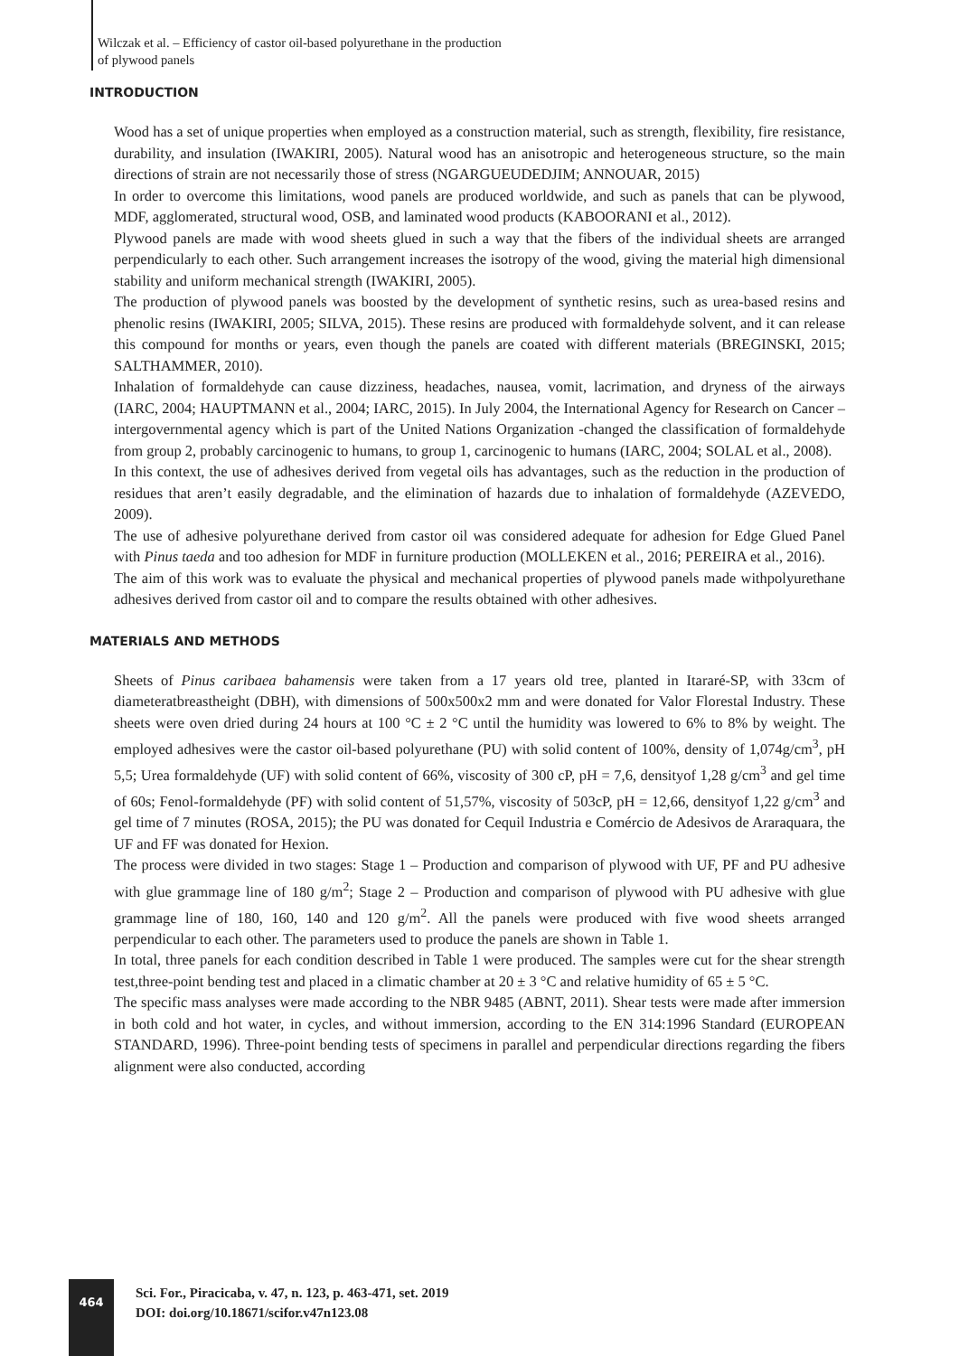Wilczak et al. – Efficiency of castor oil-based polyurethane in the production
of plywood panels
INTRODUCTION
Wood has a set of unique properties when employed as a construction material, such as strength, flexibility, fire resistance, durability, and insulation (IWAKIRI, 2005). Natural wood has an anisotropic and heterogeneous structure, so the main directions of strain are not necessarily those of stress (NGARGUEUDEDJIM; ANNOUAR, 2015)
In order to overcome this limitations, wood panels are produced worldwide, and such as panels that can be plywood, MDF, agglomerated, structural wood, OSB, and laminated wood products (KABOORANI et al., 2012).
Plywood panels are made with wood sheets glued in such a way that the fibers of the individual sheets are arranged perpendicularly to each other. Such arrangement increases the isotropy of the wood, giving the material high dimensional stability and uniform mechanical strength (IWAKIRI, 2005).
The production of plywood panels was boosted by the development of synthetic resins, such as urea-based resins and phenolic resins (IWAKIRI, 2005; SILVA, 2015). These resins are produced with formaldehyde solvent, and it can release this compound for months or years, even though the panels are coated with different materials (BREGINSKI, 2015; SALTHAMMER, 2010).
Inhalation of formaldehyde can cause dizziness, headaches, nausea, vomit, lacrimation, and dryness of the airways (IARC, 2004; HAUPTMANN et al., 2004; IARC, 2015). In July 2004, the International Agency for Research on Cancer – intergovernmental agency which is part of the United Nations Organization -changed the classification of formaldehyde from group 2, probably carcinogenic to humans, to group 1, carcinogenic to humans (IARC, 2004; SOLAL et al., 2008).
In this context, the use of adhesives derived from vegetal oils has advantages, such as the reduction in the production of residues that aren’t easily degradable, and the elimination of hazards due to inhalation of formaldehyde (AZEVEDO, 2009).
The use of adhesive polyurethane derived from castor oil was considered adequate for adhesion for Edge Glued Panel with Pinus taeda and too adhesion for MDF in furniture production (MOLLEKEN et al., 2016; PEREIRA et al., 2016).
The aim of this work was to evaluate the physical and mechanical properties of plywood panels made withpolyurethane adhesives derived from castor oil and to compare the results obtained with other adhesives.
MATERIALS AND METHODS
Sheets of Pinus caribaea bahamensis were taken from a 17 years old tree, planted in Itararé-SP, with 33cm of diameteratbreastheight (DBH), with dimensions of 500x500x2 mm and were donated for Valor Florestal Industry. These sheets were oven dried during 24 hours at 100 °C ± 2 °C until the humidity was lowered to 6% to 8% by weight. The employed adhesives were the castor oil-based polyurethane (PU) with solid content of 100%, density of 1,074g/cm<sup>3</sup>, pH 5,5; Urea formaldehyde (UF) with solid content of 66%, viscosity of 300 cP, pH = 7,6, densityof 1,28 g/cm<sup>3</sup> and gel time of 60s; Fenol-formaldehyde (PF) with solid content of 51,57%, viscosity of 503cP, pH = 12,66, densityof 1,22 g/cm<sup>3</sup> and gel time of 7 minutes (ROSA, 2015); the PU was donated for Cequil Industria e Comércio de Adesivos de Araraquara, the UF and FF was donated for Hexion.
The process were divided in two stages: Stage 1 – Production and comparison of plywood with UF, PF and PU adhesive with glue grammage line of 180 g/m<sup>2</sup>; Stage 2 – Production and comparison of plywood with PU adhesive with glue grammage line of 180, 160, 140 and 120 g/m<sup>2</sup>. All the panels were produced with five wood sheets arranged perpendicular to each other. The parameters used to produce the panels are shown in Table 1.
In total, three panels for each condition described in Table 1 were produced. The samples were cut for the shear strength test,three-point bending test and placed in a climatic chamber at 20 ± 3 °C and relative humidity of 65 ± 5 °C.
The specific mass analyses were made according to the NBR 9485 (ABNT, 2011). Shear tests were made after immersion in both cold and hot water, in cycles, and without immersion, according to the EN 314:1996 Standard (EUROPEAN STANDARD, 1996). Three-point bending tests of specimens in parallel and perpendicular directions regarding the fibers alignment were also conducted, according
464
Sci. For., Piracicaba, v. 47, n. 123, p. 463-471, set. 2019
DOI: doi.org/10.18671/scifor.v47n123.08